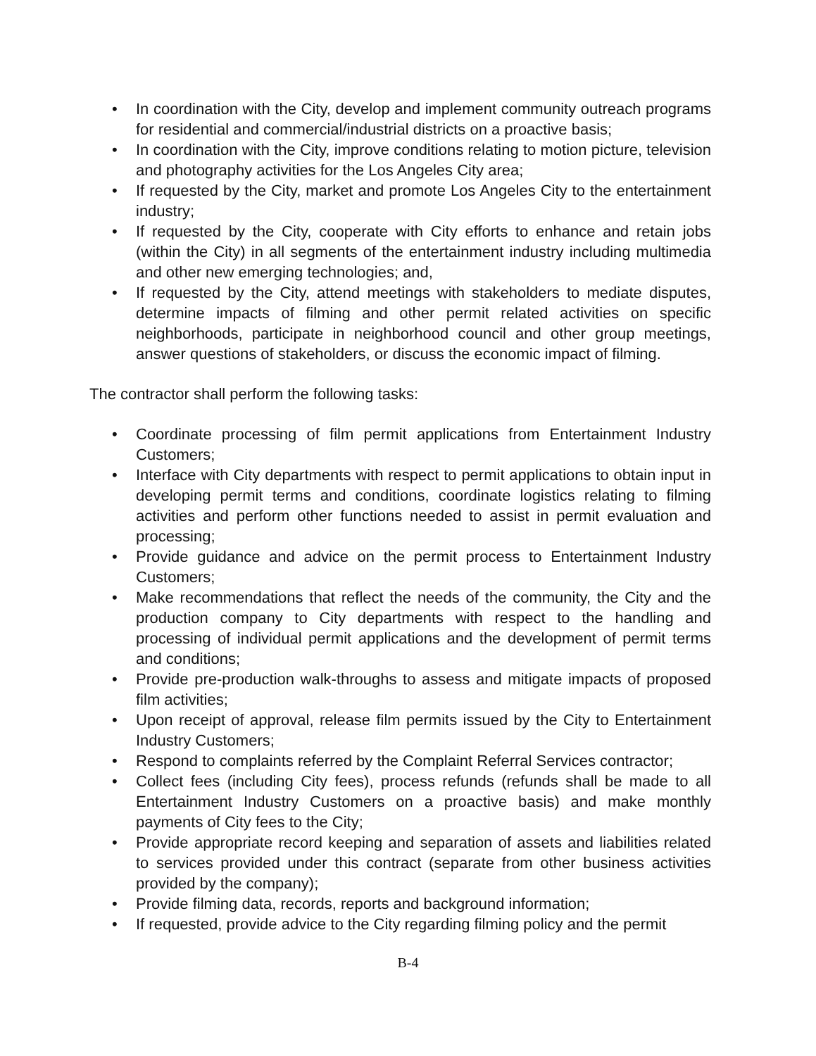• In coordination with the City, develop and implement community outreach programs for residential and commercial/industrial districts on a proactive basis;
• In coordination with the City, improve conditions relating to motion picture, television and photography activities for the Los Angeles City area;
• If requested by the City, market and promote Los Angeles City to the entertainment industry;
• If requested by the City, cooperate with City efforts to enhance and retain jobs (within the City) in all segments of the entertainment industry including multimedia and other new emerging technologies; and,
• If requested by the City, attend meetings with stakeholders to mediate disputes, determine impacts of filming and other permit related activities on specific neighborhoods, participate in neighborhood council and other group meetings, answer questions of stakeholders, or discuss the economic impact of filming.
The contractor shall perform the following tasks:
• Coordinate processing of film permit applications from Entertainment Industry Customers;
• Interface with City departments with respect to permit applications to obtain input in developing permit terms and conditions, coordinate logistics relating to filming activities and perform other functions needed to assist in permit evaluation and processing;
• Provide guidance and advice on the permit process to Entertainment Industry Customers;
• Make recommendations that reflect the needs of the community, the City and the production company to City departments with respect to the handling and processing of individual permit applications and the development of permit terms and conditions;
• Provide pre-production walk-throughs to assess and mitigate impacts of proposed film activities;
• Upon receipt of approval, release film permits issued by the City to Entertainment Industry Customers;
• Respond to complaints referred by the Complaint Referral Services contractor;
• Collect fees (including City fees), process refunds (refunds shall be made to all Entertainment Industry Customers on a proactive basis) and make monthly payments of City fees to the City;
• Provide appropriate record keeping and separation of assets and liabilities related to services provided under this contract (separate from other business activities provided by the company);
• Provide filming data, records, reports and background information;
• If requested, provide advice to the City regarding filming policy and the permit
B-4